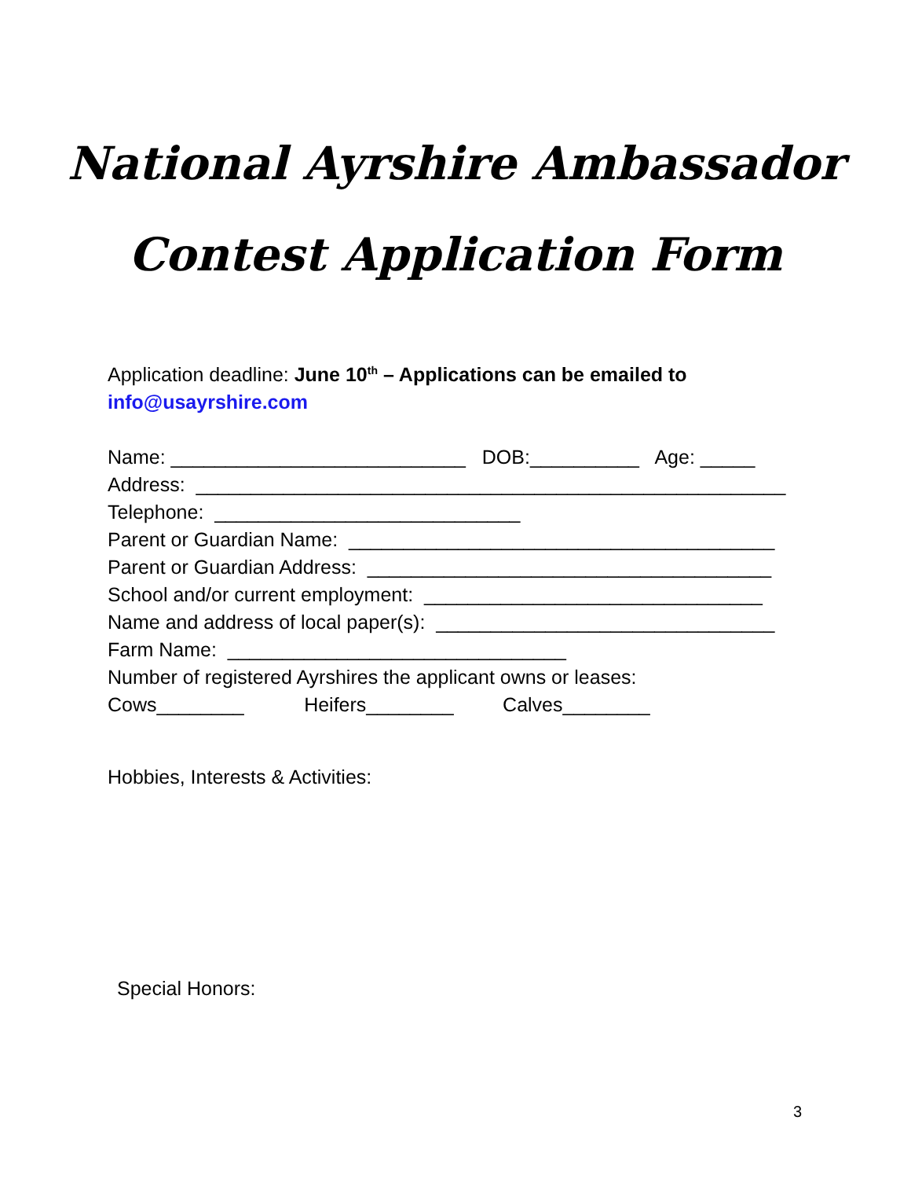National Ayrshire Ambassador
Contest Application Form
Application deadline: June 10<sup>th</sup> – Applications can be emailed to
info@usayrshire.com
Name: ___________________________ DOB:__________ Age: _____ Address: ______________________________________________________ Telephone: ____________________________ Parent or Guardian Name: _______________________________________ Parent or Guardian Address: _____________________________________ School and/or current employment: _______________________________ Name and address of local paper(s): _______________________________ Farm Name: _______________________________ Number of registered Ayrshires the applicant owns or leases: Cows________ Heifers________ Calves________
Hobbies, Interests & Activities:
Special Honors:
3